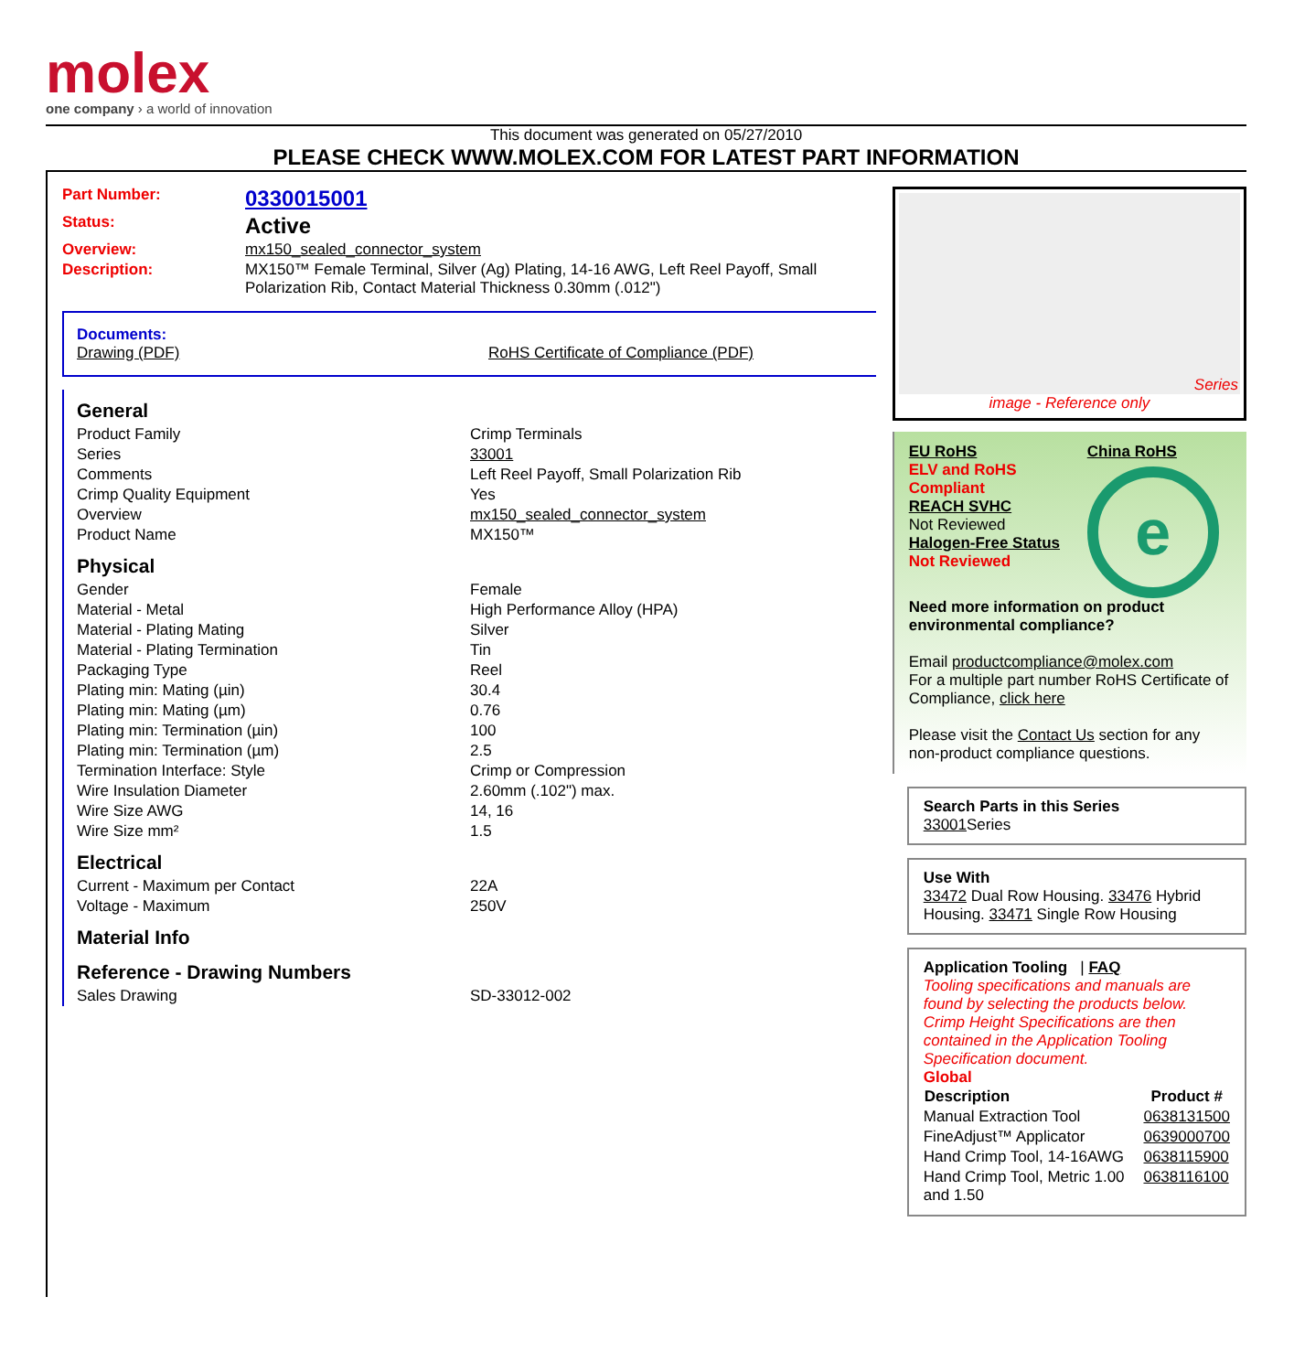molex
one company › a world of innovation
This document was generated on 05/27/2010
PLEASE CHECK WWW.MOLEX.COM FOR LATEST PART INFORMATION
| Part Number: | 0330015001 |
| Status: | Active |
| Overview: | mx150_sealed_connector_system |
| Description: | MX150™ Female Terminal, Silver (Ag) Plating, 14-16 AWG, Left Reel Payoff, Small Polarization Rib, Contact Material Thickness 0.30mm (.012") |
Documents:
Drawing (PDF)
RoHS Certificate of Compliance (PDF)
| General | |
| Product Family | Crimp Terminals |
| Series | 33001 |
| Comments | Left Reel Payoff, Small Polarization Rib |
| Crimp Quality Equipment | Yes |
| Overview | mx150_sealed_connector_system |
| Product Name | MX150™ |
| Physical | |
| Gender | Female |
| Material - Metal | High Performance Alloy (HPA) |
| Material - Plating Mating | Silver |
| Material - Plating Termination | Tin |
| Packaging Type | Reel |
| Plating min: Mating (µin) | 30.4 |
| Plating min: Mating (µm) | 0.76 |
| Plating min: Termination (µin) | 100 |
| Plating min: Termination (µm) | 2.5 |
| Termination Interface: Style | Crimp or Compression |
| Wire Insulation Diameter | 2.60mm (.102") max. |
| Wire Size AWG | 14, 16 |
| Wire Size mm² | 1.5 |
| Electrical | |
| Current - Maximum per Contact | 22A |
| Voltage - Maximum | 250V |
| Material Info | |
| Reference - Drawing Numbers | |
| Sales Drawing | SD-33012-002 |
Series
image - Reference only
EU RoHS
ELV and RoHS Compliant
REACH SVHC
Not Reviewed
Halogen-Free Status
Not Reviewed
China RoHS
e
Need more information on product environmental compliance?
Email productcompliance@molex.com
For a multiple part number RoHS Certificate of Compliance, click here
Please visit the Contact Us section for any non-product compliance questions.
Search Parts in this Series
33001 Series
Use With
33472 Dual Row Housing. 33476 Hybrid Housing. 33471 Single Row Housing
Application Tooling | FAQ
Tooling specifications and manuals are found by selecting the products below. Crimp Height Specifications are then contained in the Application Tooling Specification document.
Global
| Description | Product # |
| --- | --- |
| Manual Extraction Tool | 0638131500 |
| FineAdjust™ Applicator | 0639000700 |
| Hand Crimp Tool, 14-16AWG | 0638115900 |
| Hand Crimp Tool, Metric 1.00 and 1.50 | 0638116100 |